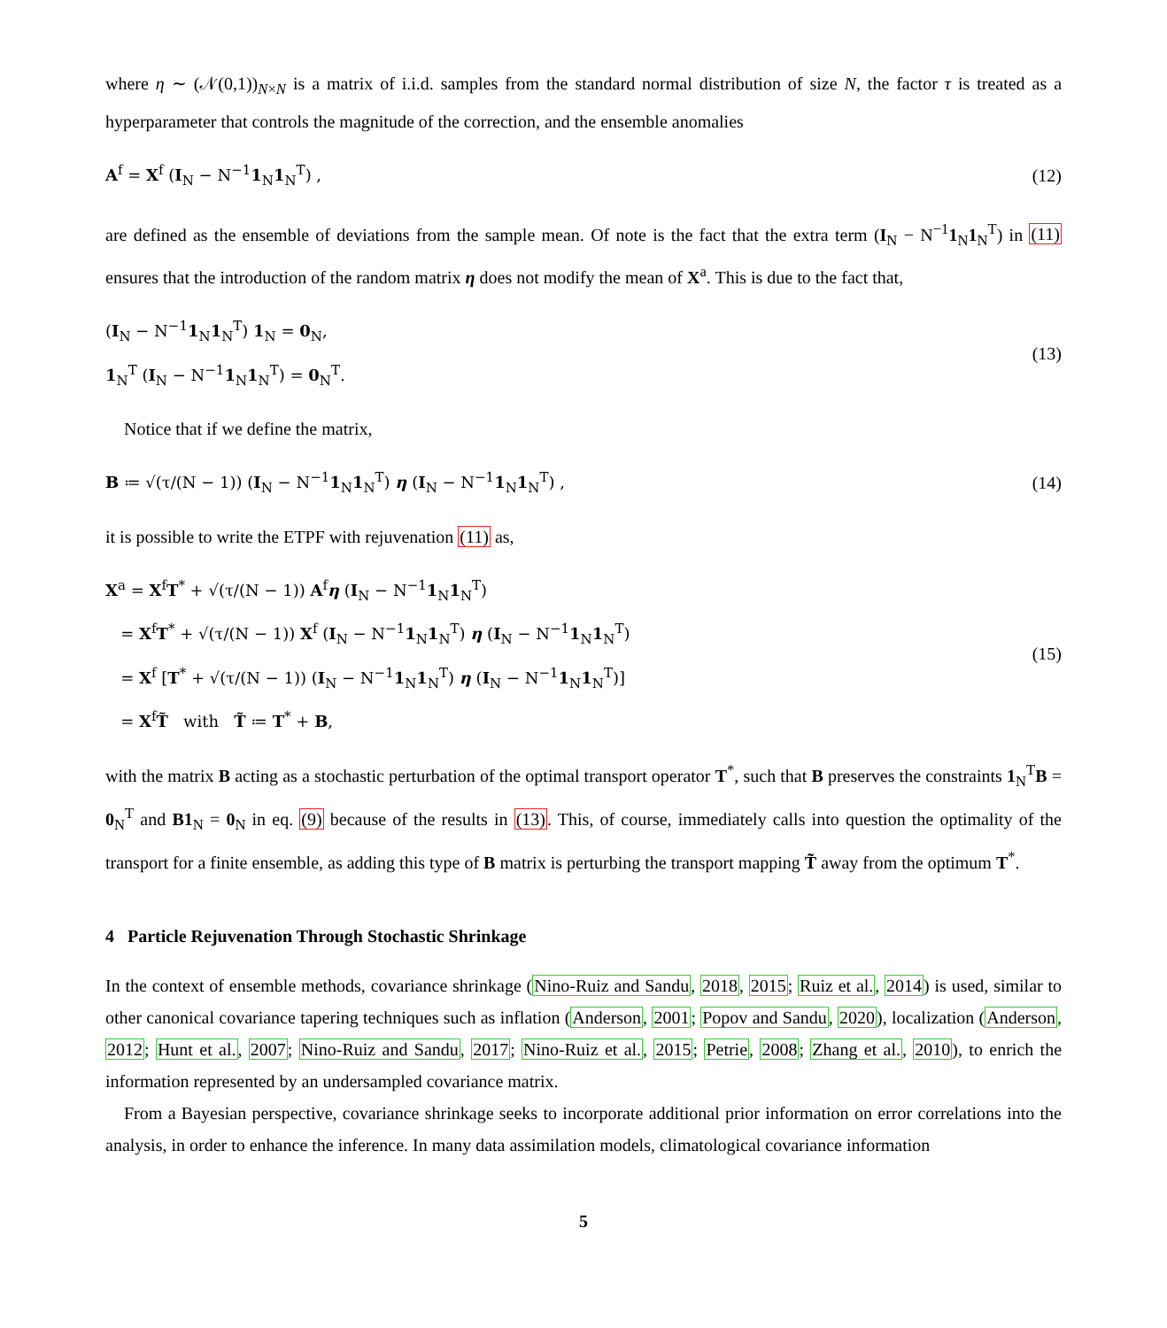where η ∼ (𝒩(0,1))<sub>N×N</sub> is a matrix of i.i.d. samples from the standard normal distribution of size N, the factor τ is treated as a hyperparameter that controls the magnitude of the correction, and the ensemble anomalies
A<sup>f</sup> = X<sup>f</sup> (I<sub>N</sub> − N<sup>−1</sup>1<sub>N</sub>1<sub>N</sub><sup>T</sup>) ,
(12)
are defined as the ensemble of deviations from the sample mean. Of note is the fact that the extra term (I<sub>N</sub> − N<sup>−1</sup>1<sub>N</sub>1<sub>N</sub><sup>T</sup>) in (11) ensures that the introduction of the random matrix η does not modify the mean of X<sup>a</sup>. This is due to the fact that,
(I<sub>N</sub> − N<sup>−1</sup>1<sub>N</sub>1<sub>N</sub><sup>T</sup>) 1<sub>N</sub> = 0<sub>N</sub>,
1<sub>N</sub><sup>T</sup> (I<sub>N</sub> − N<sup>−1</sup>1<sub>N</sub>1<sub>N</sub><sup>T</sup>) = 0<sub>N</sub><sup>T</sup>.
(13)
Notice that if we define the matrix,
B ≔ √(τ/(N − 1)) (I<sub>N</sub> − N<sup>−1</sup>1<sub>N</sub>1<sub>N</sub><sup>T</sup>) η (I<sub>N</sub> − N<sup>−1</sup>1<sub>N</sub>1<sub>N</sub><sup>T</sup>) ,
(14)
it is possible to write the ETPF with rejuvenation (11) as,
X<sup>a</sup> = X<sup>f</sup>T<sup>*</sup> + √(τ/(N − 1)) A<sup>f</sup>η (I<sub>N</sub> − N<sup>−1</sup>1<sub>N</sub>1<sub>N</sub><sup>T</sup>)
= X<sup>f</sup>T<sup>*</sup> + √(τ/(N − 1)) X<sup>f</sup> (I<sub>N</sub> − N<sup>−1</sup>1<sub>N</sub>1<sub>N</sub><sup>T</sup>) η (I<sub>N</sub> − N<sup>−1</sup>1<sub>N</sub>1<sub>N</sub><sup>T</sup>)
= X<sup>f</sup> [T<sup>*</sup> + √(τ/(N − 1)) (I<sub>N</sub> − N<sup>−1</sup>1<sub>N</sub>1<sub>N</sub><sup>T</sup>) η (I<sub>N</sub> − N<sup>−1</sup>1<sub>N</sub>1<sub>N</sub><sup>T</sup>)]
= X<sup>f</sup>T̃ with T̃ ≔ T<sup>*</sup> + B,
(15)
with the matrix B acting as a stochastic perturbation of the optimal transport operator T<sup>*</sup>, such that B preserves the constraints 1<sub>N</sub><sup>T</sup>B = 0<sub>N</sub><sup>T</sup> and B1<sub>N</sub> = 0<sub>N</sub> in eq. (9) because of the results in (13). This, of course, immediately calls into question the optimality of the transport for a finite ensemble, as adding this type of B matrix is perturbing the transport mapping T̃ away from the optimum T<sup>*</sup>.
4 Particle Rejuvenation Through Stochastic Shrinkage
In the context of ensemble methods, covariance shrinkage (Nino-Ruiz and Sandu, 2018, 2015; Ruiz et al., 2014) is used, similar to other canonical covariance tapering techniques such as inflation (Anderson, 2001; Popov and Sandu, 2020), localization (Anderson, 2012; Hunt et al., 2007; Nino-Ruiz and Sandu, 2017; Nino-Ruiz et al., 2015; Petrie, 2008; Zhang et al., 2010), to enrich the information represented by an undersampled covariance matrix.
From a Bayesian perspective, covariance shrinkage seeks to incorporate additional prior information on error correlations into the analysis, in order to enhance the inference. In many data assimilation models, climatological covariance information
5